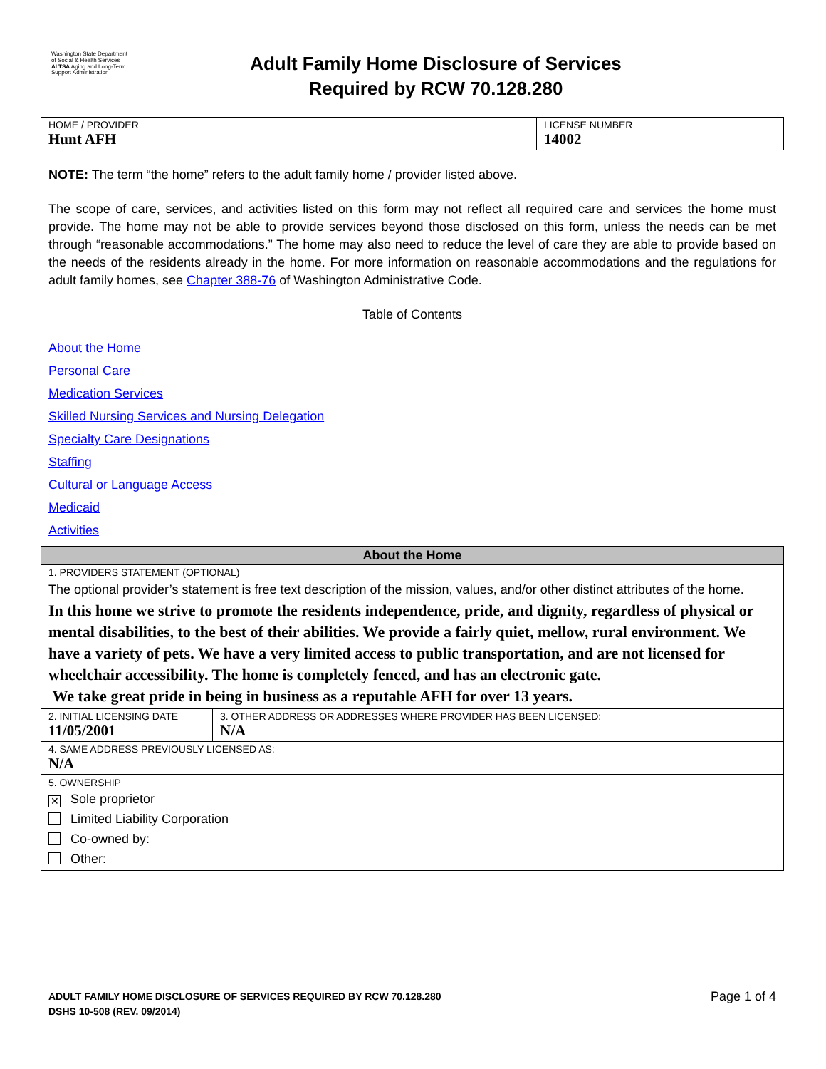Washington State Department of Social & Health Services
ALTSA Aging and Long-Term Support Administration
Adult Family Home Disclosure of Services
Required by RCW 70.128.280
| HOME / PROVIDER Hunt AFH | LICENSE NUMBER 14002 |
NOTE: The term “the home” refers to the adult family home / provider listed above.
The scope of care, services, and activities listed on this form may not reflect all required care and services the home must provide. The home may not be able to provide services beyond those disclosed on this form, unless the needs can be met through “reasonable accommodations.” The home may also need to reduce the level of care they are able to provide based on the needs of the residents already in the home. For more information on reasonable accommodations and the regulations for adult family homes, see Chapter 388-76 of Washington Administrative Code.
Table of Contents
About the Home
Personal Care
Medication Services
Skilled Nursing Services and Nursing Delegation
Specialty Care Designations
Staffing
Cultural or Language Access
Medicaid
Activities
| About the Home | |
| 1. PROVIDERS STATEMENT (OPTIONAL) The optional provider’s statement is free text description of the mission, values, and/or other distinct attributes of the home. In this home we strive to promote the residents independence, pride, and dignity, regardless of physical or mental disabilities, to the best of their abilities. We provide a fairly quiet, mellow, rural environment. We have a variety of pets. We have a very limited access to public transportation, and are not licensed for wheelchair accessibility. The home is completely fenced, and has an electronic gate. We take great pride in being in business as a reputable AFH for over 13 years. | |
| 2. INITIAL LICENSING DATE 11/05/2001 | 3. OTHER ADDRESS OR ADDRESSES WHERE PROVIDER HAS BEEN LICENSED: N/A |
| 4. SAME ADDRESS PREVIOUSLY LICENSED AS: N/A | |
| 5. OWNERSHIP ✕ Sole proprietor Limited Liability Corporation Co-owned by: Other: | |
ADULT FAMILY HOME DISCLOSURE OF SERVICES REQUIRED BY RCW 70.128.280
DSHS 10-508 (REV. 09/2014)
Page 1 of 4